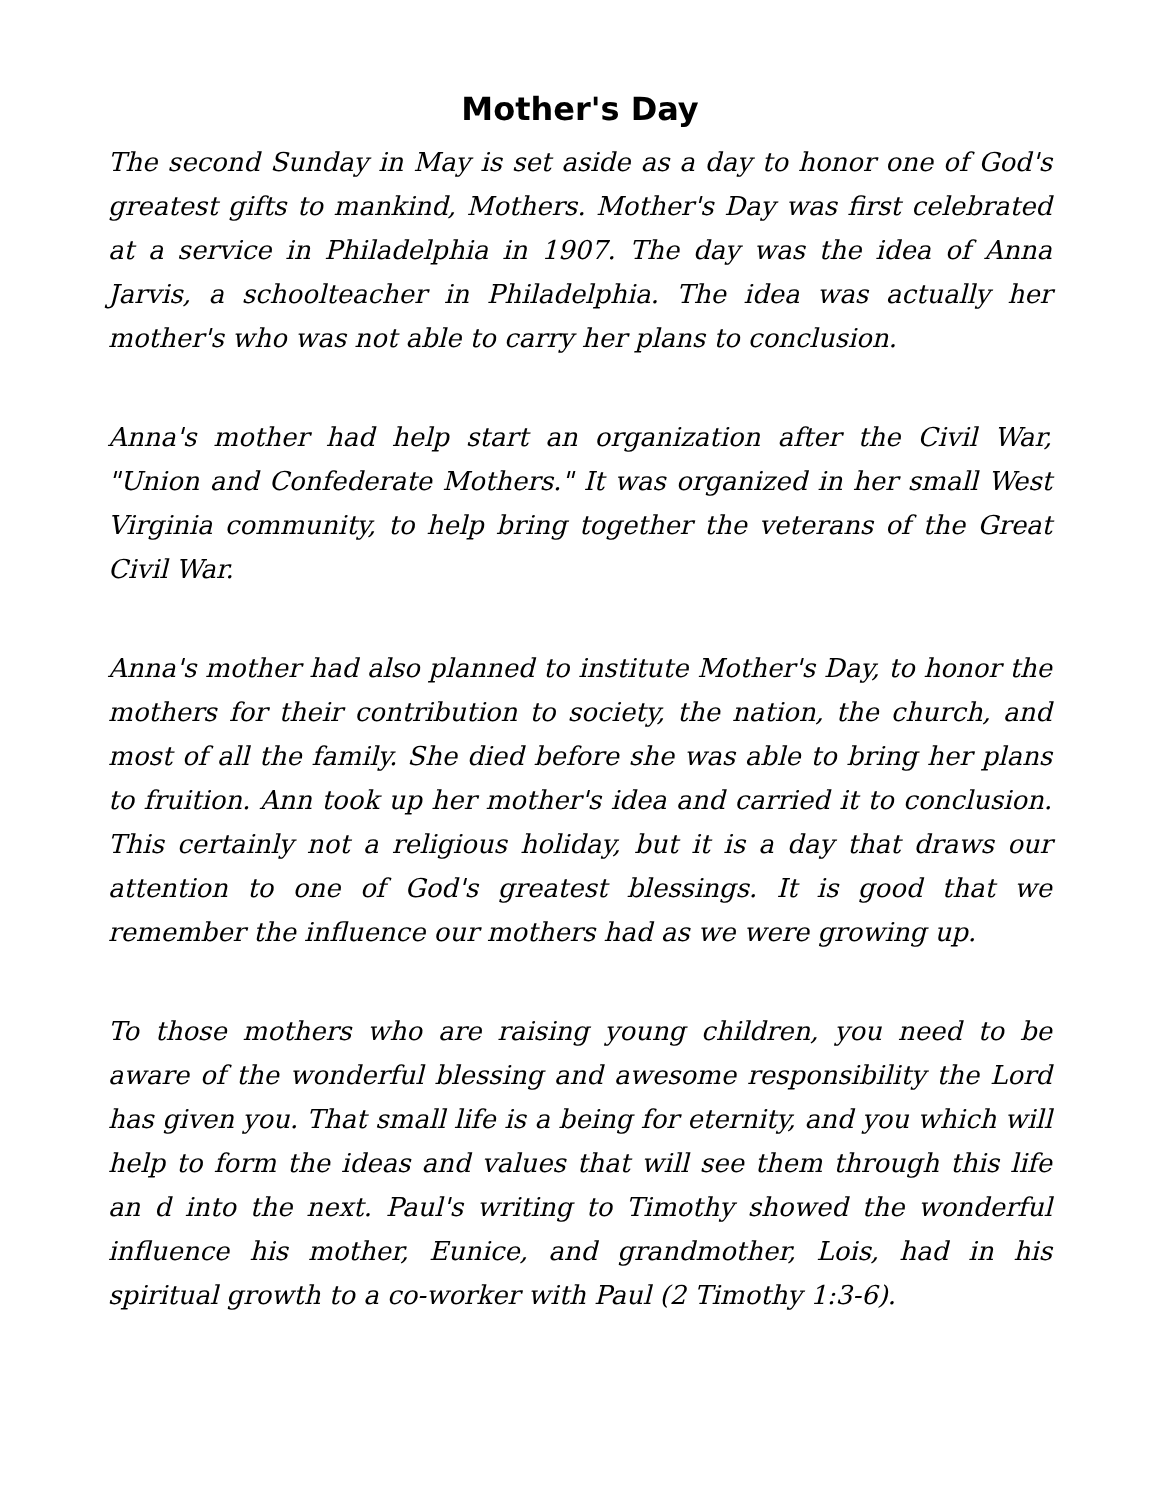Mother's Day
The second Sunday in May is set aside as a day to honor one of God's greatest gifts to mankind, Mothers. Mother's Day was first celebrated at a service in Philadelphia in 1907. The day was the idea of Anna Jarvis, a schoolteacher in Philadelphia. The idea was actually her mother's who was not able to carry her plans to conclusion.
Anna's mother had help start an organization after the Civil War, "Union and Confederate Mothers." It was organized in her small West Virginia community, to help bring together the veterans of the Great Civil War.
Anna's mother had also planned to institute Mother's Day, to honor the mothers for their contribution to society, the nation, the church, and most of all the family. She died before she was able to bring her plans to fruition. Ann took up her mother's idea and carried it to conclusion. This certainly not a religious holiday, but it is a day that draws our attention to one of God's greatest blessings. It is good that we remember the influence our mothers had as we were growing up.
To those mothers who are raising young children, you need to be aware of the wonderful blessing and awesome responsibility the Lord has given you. That small life is a being for eternity, and you which will help to form the ideas and values that will see them through this life an d into the next. Paul's writing to Timothy showed the wonderful influence his mother, Eunice, and grandmother, Lois, had in his spiritual growth to a co-worker with Paul (2 Timothy 1:3-6).